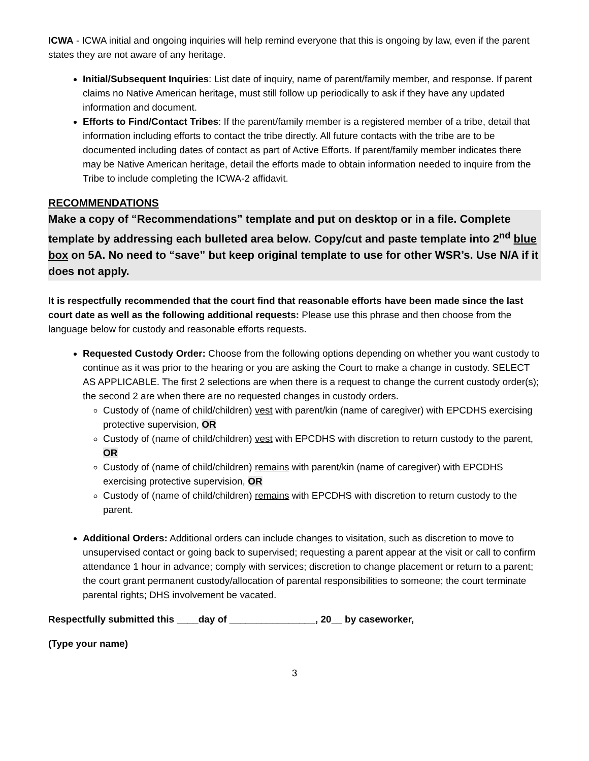ICWA - ICWA initial and ongoing inquiries will help remind everyone that this is ongoing by law, even if the parent states they are not aware of any heritage.
Initial/Subsequent Inquiries: List date of inquiry, name of parent/family member, and response. If parent claims no Native American heritage, must still follow up periodically to ask if they have any updated information and document.
Efforts to Find/Contact Tribes: If the parent/family member is a registered member of a tribe, detail that information including efforts to contact the tribe directly. All future contacts with the tribe are to be documented including dates of contact as part of Active Efforts. If parent/family member indicates there may be Native American heritage, detail the efforts made to obtain information needed to inquire from the Tribe to include completing the ICWA-2 affidavit.
RECOMMENDATIONS
Make a copy of “Recommendations” template and put on desktop or in a file. Complete template by addressing each bulleted area below. Copy/cut and paste template into 2<sup>nd</sup> blue box on 5A. No need to “save” but keep original template to use for other WSR’s. Use N/A if it does not apply.
It is respectfully recommended that the court find that reasonable efforts have been made since the last court date as well as the following additional requests: Please use this phrase and then choose from the language below for custody and reasonable efforts requests.
Requested Custody Order: Choose from the following options depending on whether you want custody to continue as it was prior to the hearing or you are asking the Court to make a change in custody. SELECT AS APPLICABLE. The first 2 selections are when there is a request to change the current custody order(s); the second 2 are when there are no requested changes in custody orders.
Custody of (name of child/children) vest with parent/kin (name of caregiver) with EPCDHS exercising protective supervision, OR
Custody of (name of child/children) vest with EPCDHS with discretion to return custody to the parent, OR
Custody of (name of child/children) remains with parent/kin (name of caregiver) with EPCDHS exercising protective supervision, OR
Custody of (name of child/children) remains with EPCDHS with discretion to return custody to the parent.
Additional Orders: Additional orders can include changes to visitation, such as discretion to move to unsupervised contact or going back to supervised; requesting a parent appear at the visit or call to confirm attendance 1 hour in advance; comply with services; discretion to change placement or return to a parent; the court grant permanent custody/allocation of parental responsibilities to someone; the court terminate parental rights; DHS involvement be vacated.
Respectfully submitted this ____day of ________________, 20__ by caseworker,
(Type your name)
3